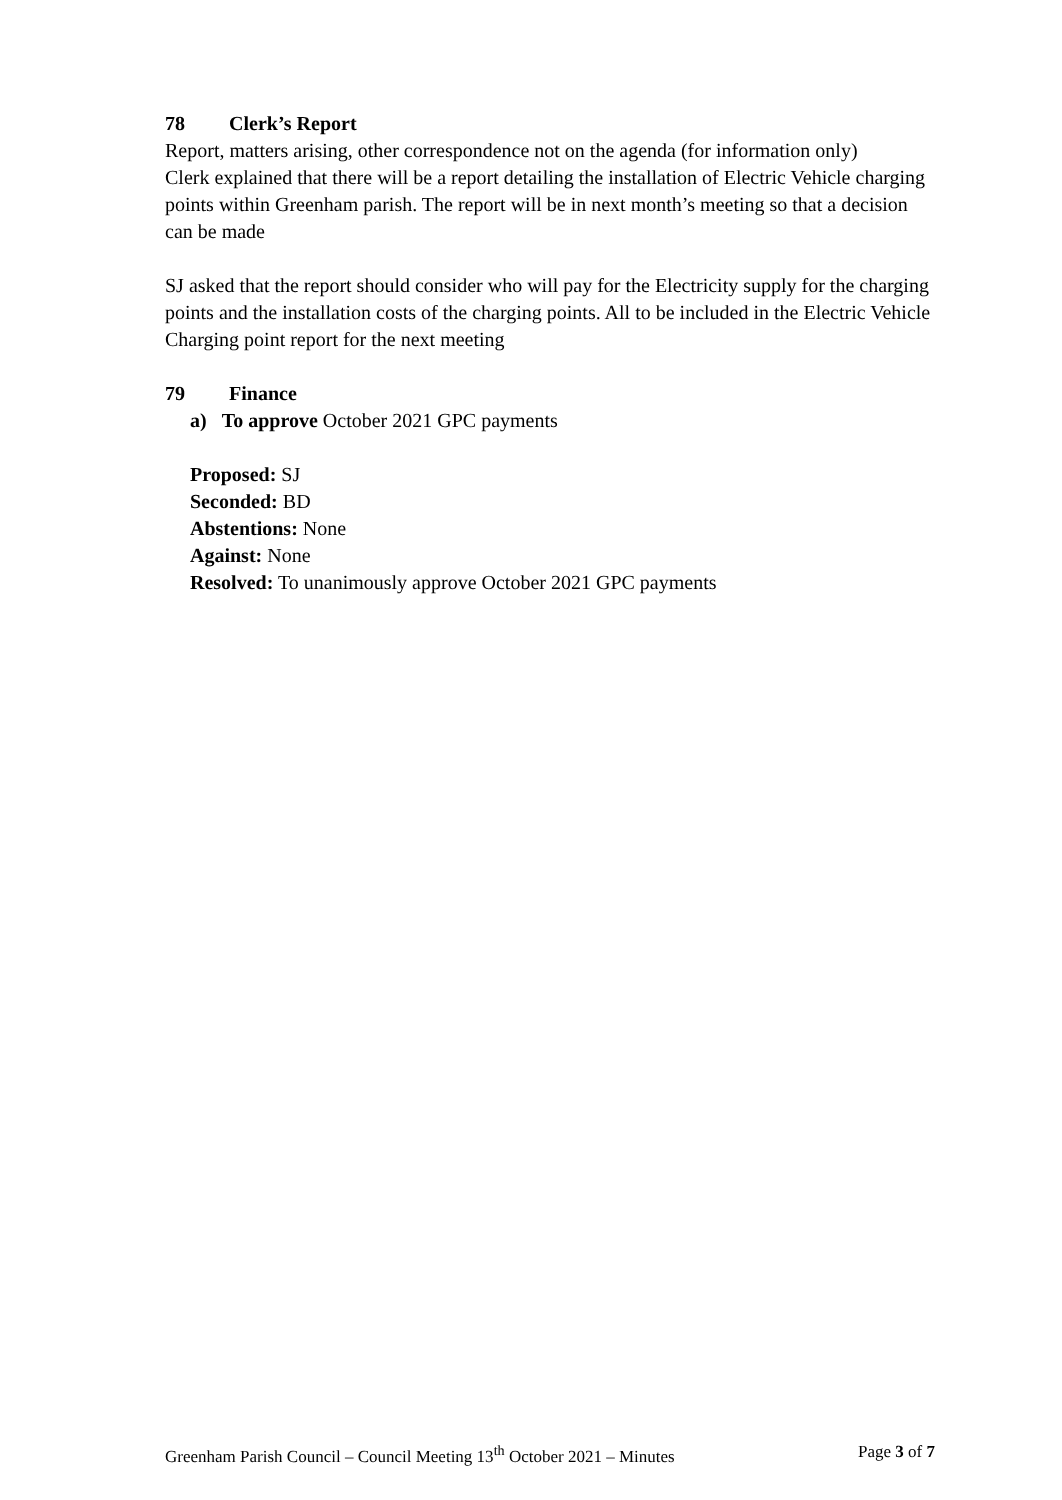78 Clerk’s Report
Report, matters arising, other correspondence not on the agenda (for information only)
Clerk explained that there will be a report detailing the installation of Electric Vehicle charging points within Greenham parish. The report will be in next month’s meeting so that a decision can be made
SJ asked that the report should consider who will pay for the Electricity supply for the charging points and the installation costs of the charging points. All to be included in the Electric Vehicle Charging point report for the next meeting
79 Finance
a) To approve October 2021 GPC payments
Proposed: SJ
Seconded: BD
Abstentions: None
Against: None
Resolved: To unanimously approve October 2021 GPC payments
Greenham Parish Council – Council Meeting 13<sup>th</sup> October 2021 – Minutes Page 3 of 7